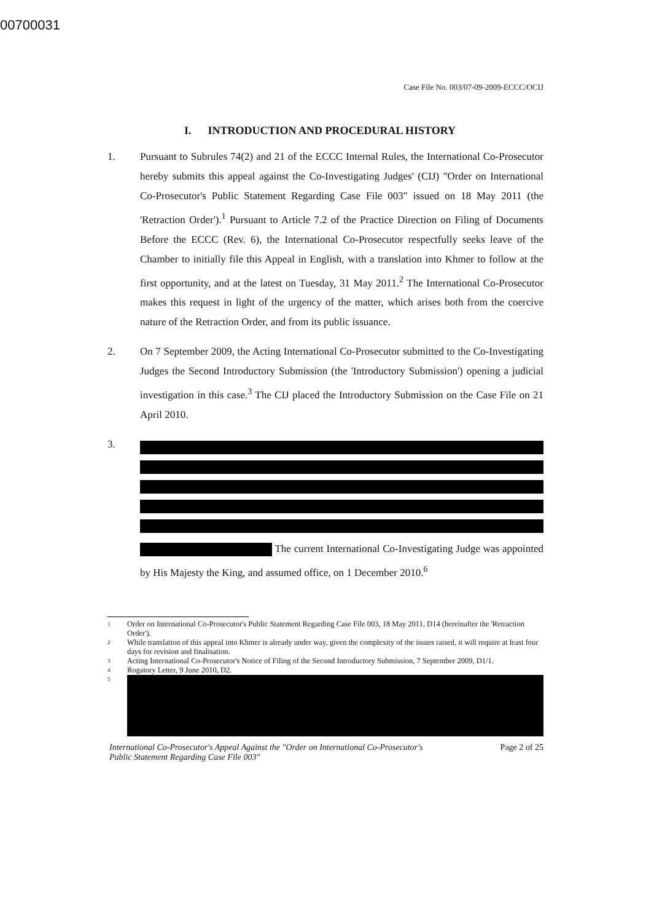00700031
Case File No. 003/07-09-2009-ECCC/OCIJ
I. INTRODUCTION AND PROCEDURAL HISTORY
1. Pursuant to Subrules 74(2) and 21 of the ECCC Internal Rules, the International Co-Prosecutor hereby submits this appeal against the Co-Investigating Judges' (CIJ) "Order on International Co-Prosecutor's Public Statement Regarding Case File 003" issued on 18 May 2011 (the 'Retraction Order').<sup>1</sup> Pursuant to Article 7.2 of the Practice Direction on Filing of Documents Before the ECCC (Rev. 6), the International Co-Prosecutor respectfully seeks leave of the Chamber to initially file this Appeal in English, with a translation into Khmer to follow at the first opportunity, and at the latest on Tuesday, 31 May 2011.<sup>2</sup> The International Co-Prosecutor makes this request in light of the urgency of the matter, which arises both from the coercive nature of the Retraction Order, and from its public issuance.
2. On 7 September 2009, the Acting International Co-Prosecutor submitted to the Co-Investigating Judges the Second Introductory Submission (the 'Introductory Submission') opening a judicial investigation in this case.<sup>3</sup> The CIJ placed the Introductory Submission on the Case File on 21 April 2010.
3. The current International Co-Investigating Judge was appointed by His Majesty the King, and assumed office, on 1 December 2010.<sup>6</sup>
1 Order on International Co-Prosecutor's Public Statement Regarding Case File 003, 18 May 2011, D14 (hereinafter the 'Retraction Order').
2 While translation of this appeal into Khmer is already under way, given the complexity of the issues raised, it will require at least four days for revision and finalisation.
3 Acting International Co-Prosecutor's Notice of Filing of the Second Introductory Submission, 7 September 2009, D1/1.
4 Rogatory Letter, 9 June 2010, D2.
5
International Co-Prosecutor's Appeal Against the "Order on International Co-Prosecutor's
Public Statement Regarding Case File 003" Page 2 of 25